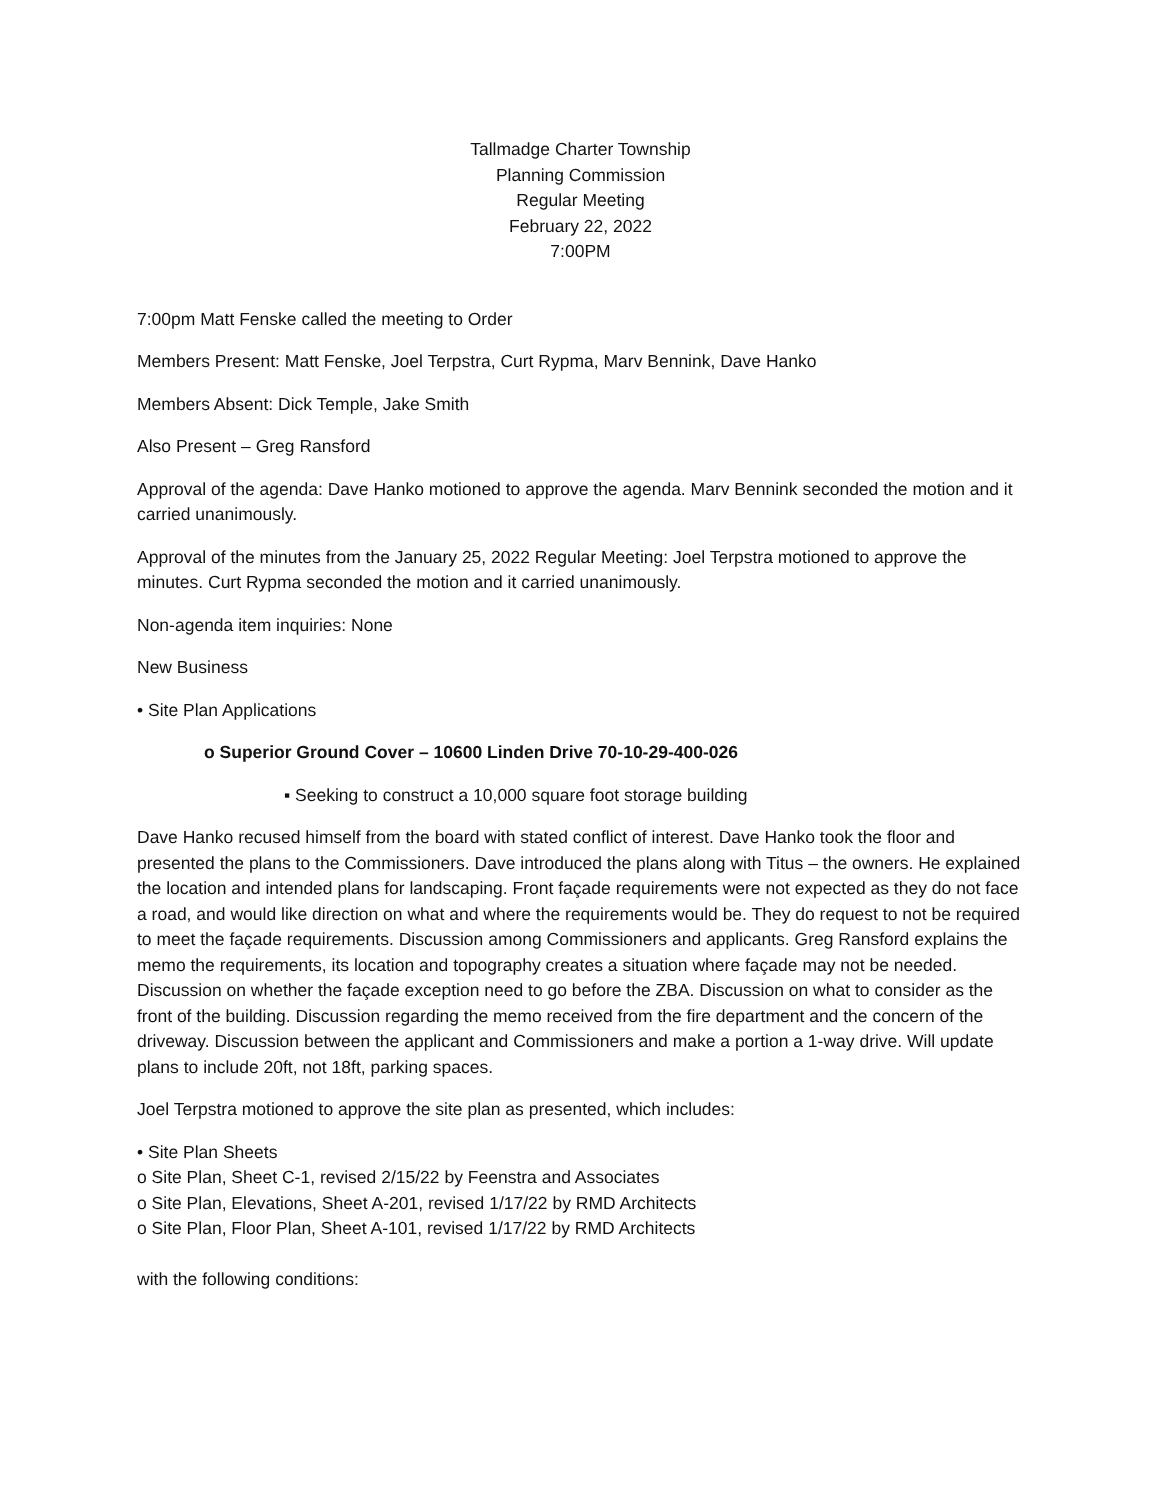Tallmadge Charter Township
Planning Commission
Regular Meeting
February 22, 2022
7:00PM
7:00pm Matt Fenske called the meeting to Order
Members Present: Matt Fenske, Joel Terpstra, Curt Rypma, Marv Bennink, Dave Hanko
Members Absent: Dick Temple, Jake Smith
Also Present – Greg Ransford
Approval of the agenda: Dave Hanko motioned to approve the agenda. Marv Bennink seconded the motion and it carried unanimously.
Approval of the minutes from the January 25, 2022 Regular Meeting: Joel Terpstra motioned to approve the minutes. Curt Rypma seconded the motion and it carried unanimously.
Non-agenda item inquiries: None
New Business
• Site Plan Applications
o Superior Ground Cover – 10600 Linden Drive 70-10-29-400-026
▪ Seeking to construct a 10,000 square foot storage building
Dave Hanko recused himself from the board with stated conflict of interest. Dave Hanko took the floor and presented the plans to the Commissioners. Dave introduced the plans along with Titus – the owners. He explained the location and intended plans for landscaping. Front façade requirements were not expected as they do not face a road, and would like direction on what and where the requirements would be. They do request to not be required to meet the façade requirements. Discussion among Commissioners and applicants. Greg Ransford explains the memo the requirements, its location and topography creates a situation where façade may not be needed. Discussion on whether the façade exception need to go before the ZBA. Discussion on what to consider as the front of the building. Discussion regarding the memo received from the fire department and the concern of the driveway. Discussion between the applicant and Commissioners and make a portion a 1-way drive. Will update plans to include 20ft, not 18ft, parking spaces.
Joel Terpstra motioned to approve the site plan as presented, which includes:
• Site Plan Sheets
o Site Plan, Sheet C-1, revised 2/15/22 by Feenstra and Associates
o Site Plan, Elevations, Sheet A-201, revised 1/17/22 by RMD Architects
o Site Plan, Floor Plan, Sheet A-101, revised 1/17/22 by RMD Architects
with the following conditions: